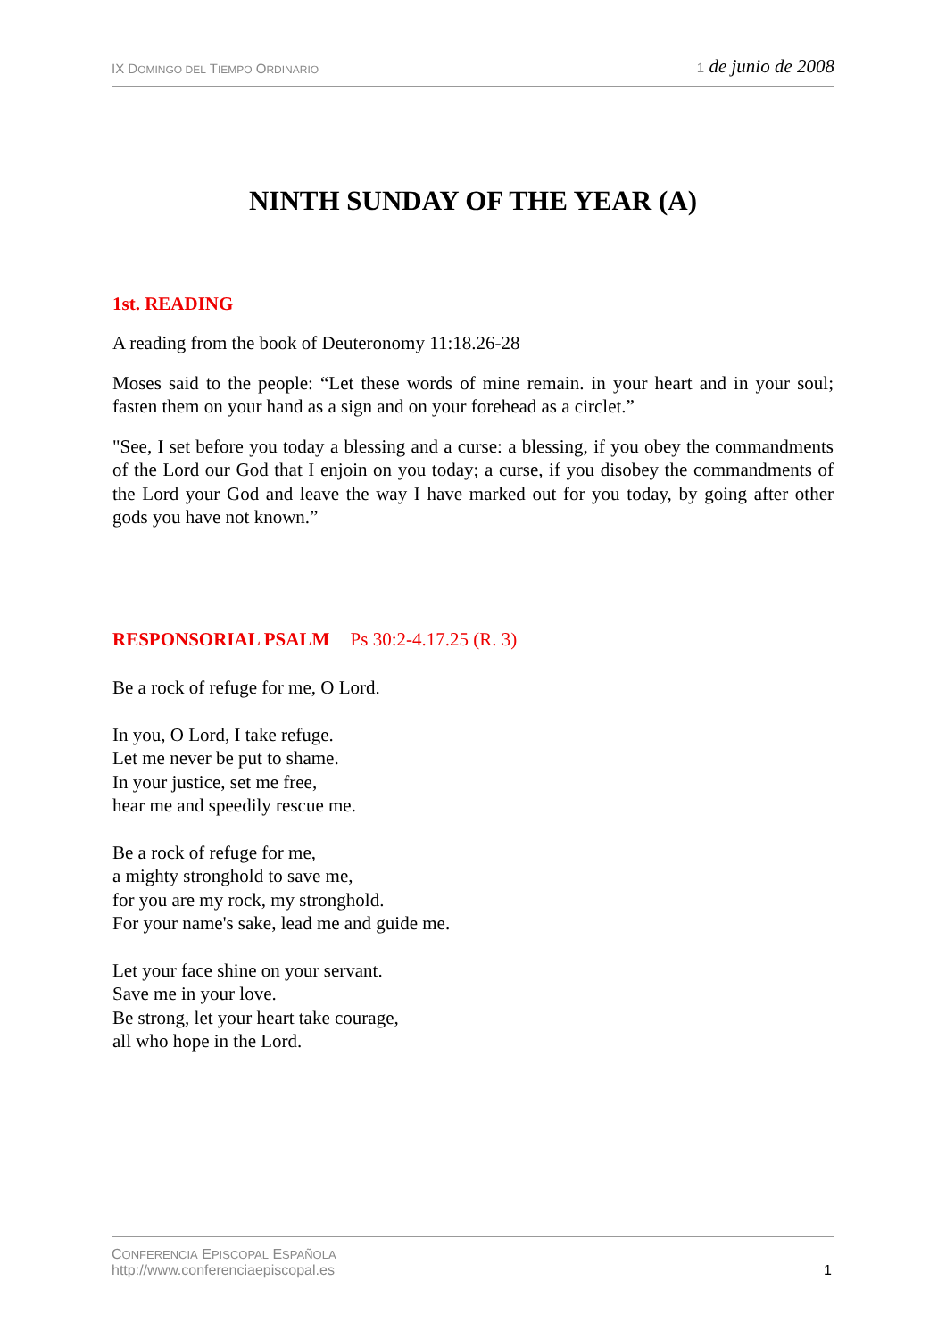IX DOMINGO DEL TIEMPO ORDINARIO
1 de junio de 2008
NINTH SUNDAY OF THE YEAR (A)
1st. READING
A reading from the book of Deuteronomy 11:18.26-28
Moses said to the people: “Let these words of mine remain. in your heart and in your soul; fasten them on your hand as a sign and on your forehead as a circlet.”
"See, I set before you today a blessing and a curse: a blessing, if you obey the commandments of the Lord our God that I enjoin on you today; a curse, if you disobey the commandments of the Lord your God and leave the way I have marked out for you today, by going after other gods you have not known.”
RESPONSORIAL PSALM Ps 30:2-4.17.25 (R. 3)
Be a rock of refuge for me, O Lord.
In you, O Lord, I take refuge.
Let me never be put to shame.
In your justice, set me free,
hear me and speedily rescue me.
Be a rock of refuge for me,
a mighty stronghold to save me,
for you are my rock, my stronghold.
For your name's sake, lead me and guide me.
Let your face shine on your servant.
Save me in your love.
Be strong, let your heart take courage,
all who hope in the Lord.
CONFERENCIA EPISCOPAL ESPAÑOLA
http://www.conferenciaepiscopal.es
1